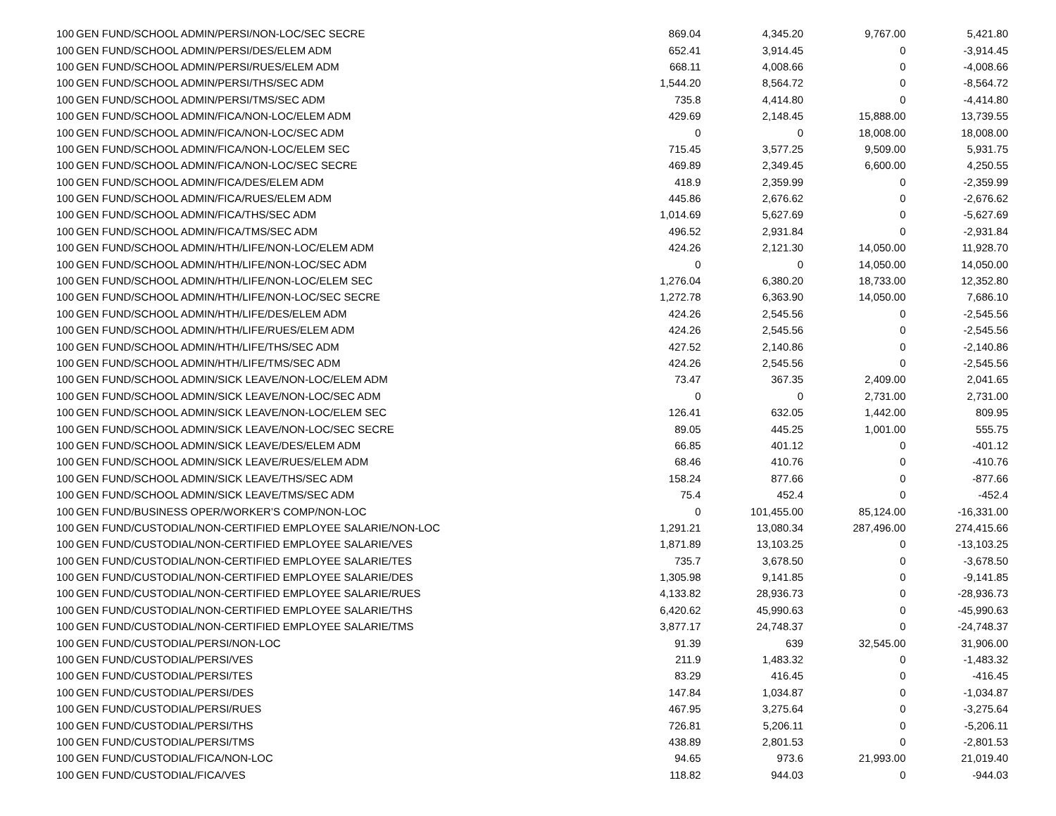| 100 | GEN FUND/SCHOOL ADMIN/PERSI/NON-LOC/SEC SECRE | 869.04 | 4,345.20 | 9,767.00 | 5,421.80 |
| 100 | GEN FUND/SCHOOL ADMIN/PERSI/DES/ELEM ADM | 652.41 | 3,914.45 | 0 | -3,914.45 |
| 100 | GEN FUND/SCHOOL ADMIN/PERSI/RUES/ELEM ADM | 668.11 | 4,008.66 | 0 | -4,008.66 |
| 100 | GEN FUND/SCHOOL ADMIN/PERSI/THS/SEC ADM | 1,544.20 | 8,564.72 | 0 | -8,564.72 |
| 100 | GEN FUND/SCHOOL ADMIN/PERSI/TMS/SEC ADM | 735.8 | 4,414.80 | 0 | -4,414.80 |
| 100 | GEN FUND/SCHOOL ADMIN/FICA/NON-LOC/ELEM ADM | 429.69 | 2,148.45 | 15,888.00 | 13,739.55 |
| 100 | GEN FUND/SCHOOL ADMIN/FICA/NON-LOC/SEC ADM | 0 | 0 | 18,008.00 | 18,008.00 |
| 100 | GEN FUND/SCHOOL ADMIN/FICA/NON-LOC/ELEM SEC | 715.45 | 3,577.25 | 9,509.00 | 5,931.75 |
| 100 | GEN FUND/SCHOOL ADMIN/FICA/NON-LOC/SEC SECRE | 469.89 | 2,349.45 | 6,600.00 | 4,250.55 |
| 100 | GEN FUND/SCHOOL ADMIN/FICA/DES/ELEM ADM | 418.9 | 2,359.99 | 0 | -2,359.99 |
| 100 | GEN FUND/SCHOOL ADMIN/FICA/RUES/ELEM ADM | 445.86 | 2,676.62 | 0 | -2,676.62 |
| 100 | GEN FUND/SCHOOL ADMIN/FICA/THS/SEC ADM | 1,014.69 | 5,627.69 | 0 | -5,627.69 |
| 100 | GEN FUND/SCHOOL ADMIN/FICA/TMS/SEC ADM | 496.52 | 2,931.84 | 0 | -2,931.84 |
| 100 | GEN FUND/SCHOOL ADMIN/HTH/LIFE/NON-LOC/ELEM ADM | 424.26 | 2,121.30 | 14,050.00 | 11,928.70 |
| 100 | GEN FUND/SCHOOL ADMIN/HTH/LIFE/NON-LOC/SEC ADM | 0 | 0 | 14,050.00 | 14,050.00 |
| 100 | GEN FUND/SCHOOL ADMIN/HTH/LIFE/NON-LOC/ELEM SEC | 1,276.04 | 6,380.20 | 18,733.00 | 12,352.80 |
| 100 | GEN FUND/SCHOOL ADMIN/HTH/LIFE/NON-LOC/SEC SECRE | 1,272.78 | 6,363.90 | 14,050.00 | 7,686.10 |
| 100 | GEN FUND/SCHOOL ADMIN/HTH/LIFE/DES/ELEM ADM | 424.26 | 2,545.56 | 0 | -2,545.56 |
| 100 | GEN FUND/SCHOOL ADMIN/HTH/LIFE/RUES/ELEM ADM | 424.26 | 2,545.56 | 0 | -2,545.56 |
| 100 | GEN FUND/SCHOOL ADMIN/HTH/LIFE/THS/SEC ADM | 427.52 | 2,140.86 | 0 | -2,140.86 |
| 100 | GEN FUND/SCHOOL ADMIN/HTH/LIFE/TMS/SEC ADM | 424.26 | 2,545.56 | 0 | -2,545.56 |
| 100 | GEN FUND/SCHOOL ADMIN/SICK LEAVE/NON-LOC/ELEM ADM | 73.47 | 367.35 | 2,409.00 | 2,041.65 |
| 100 | GEN FUND/SCHOOL ADMIN/SICK LEAVE/NON-LOC/SEC ADM | 0 | 0 | 2,731.00 | 2,731.00 |
| 100 | GEN FUND/SCHOOL ADMIN/SICK LEAVE/NON-LOC/ELEM SEC | 126.41 | 632.05 | 1,442.00 | 809.95 |
| 100 | GEN FUND/SCHOOL ADMIN/SICK LEAVE/NON-LOC/SEC SECRE | 89.05 | 445.25 | 1,001.00 | 555.75 |
| 100 | GEN FUND/SCHOOL ADMIN/SICK LEAVE/DES/ELEM ADM | 66.85 | 401.12 | 0 | -401.12 |
| 100 | GEN FUND/SCHOOL ADMIN/SICK LEAVE/RUES/ELEM ADM | 68.46 | 410.76 | 0 | -410.76 |
| 100 | GEN FUND/SCHOOL ADMIN/SICK LEAVE/THS/SEC ADM | 158.24 | 877.66 | 0 | -877.66 |
| 100 | GEN FUND/SCHOOL ADMIN/SICK LEAVE/TMS/SEC ADM | 75.4 | 452.4 | 0 | -452.4 |
| 100 | GEN FUND/BUSINESS OPER/WORKER’S COMP/NON-LOC | 0 | 101,455.00 | 85,124.00 | -16,331.00 |
| 100 | GEN FUND/CUSTODIAL/NON-CERTIFIED EMPLOYEE SALARIE/NON-LOC | 1,291.21 | 13,080.34 | 287,496.00 | 274,415.66 |
| 100 | GEN FUND/CUSTODIAL/NON-CERTIFIED EMPLOYEE SALARIE/VES | 1,871.89 | 13,103.25 | 0 | -13,103.25 |
| 100 | GEN FUND/CUSTODIAL/NON-CERTIFIED EMPLOYEE SALARIE/TES | 735.7 | 3,678.50 | 0 | -3,678.50 |
| 100 | GEN FUND/CUSTODIAL/NON-CERTIFIED EMPLOYEE SALARIE/DES | 1,305.98 | 9,141.85 | 0 | -9,141.85 |
| 100 | GEN FUND/CUSTODIAL/NON-CERTIFIED EMPLOYEE SALARIE/RUES | 4,133.82 | 28,936.73 | 0 | -28,936.73 |
| 100 | GEN FUND/CUSTODIAL/NON-CERTIFIED EMPLOYEE SALARIE/THS | 6,420.62 | 45,990.63 | 0 | -45,990.63 |
| 100 | GEN FUND/CUSTODIAL/NON-CERTIFIED EMPLOYEE SALARIE/TMS | 3,877.17 | 24,748.37 | 0 | -24,748.37 |
| 100 | GEN FUND/CUSTODIAL/PERSI/NON-LOC | 91.39 | 639 | 32,545.00 | 31,906.00 |
| 100 | GEN FUND/CUSTODIAL/PERSI/VES | 211.9 | 1,483.32 | 0 | -1,483.32 |
| 100 | GEN FUND/CUSTODIAL/PERSI/TES | 83.29 | 416.45 | 0 | -416.45 |
| 100 | GEN FUND/CUSTODIAL/PERSI/DES | 147.84 | 1,034.87 | 0 | -1,034.87 |
| 100 | GEN FUND/CUSTODIAL/PERSI/RUES | 467.95 | 3,275.64 | 0 | -3,275.64 |
| 100 | GEN FUND/CUSTODIAL/PERSI/THS | 726.81 | 5,206.11 | 0 | -5,206.11 |
| 100 | GEN FUND/CUSTODIAL/PERSI/TMS | 438.89 | 2,801.53 | 0 | -2,801.53 |
| 100 | GEN FUND/CUSTODIAL/FICA/NON-LOC | 94.65 | 973.6 | 21,993.00 | 21,019.40 |
| 100 | GEN FUND/CUSTODIAL/FICA/VES | 118.82 | 944.03 | 0 | -944.03 |